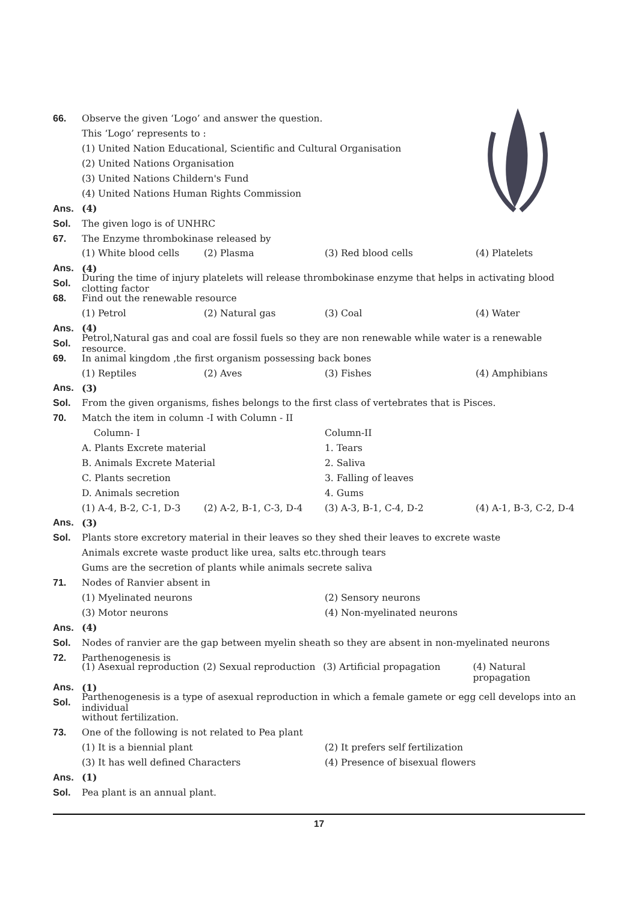66.
Observe the given ‘Logo’ and answer the question.
This ‘Logo’ represents to :
(1) United Nation Educational, Scientific and Cultural Organisation
(2) United Nations Organisation
(3) United Nations Childern's Fund
(4) United Nations Human Rights Commission
Ans. (4)
Sol. The given logo is of UNHRC
67.
The Enzyme thrombokinase released by
(1) White blood cells (2) Plasma (3) Red blood cells (4) Platelets
Ans. (4)
Sol.
During the time of injury platelets will release thrombokinase enzyme that helps in activating blood clotting factor
68.
Find out the renewable resource
(1) Petrol (2) Natural gas (3) Coal (4) Water
Ans. (4)
Sol.
Petrol,Natural gas and coal are fossil fuels so they are non renewable while water is a renewable resource.
69.
In animal kingdom ,the first organism possessing back bones
(1) Reptiles (2) Aves (3) Fishes (4) Amphibians
Ans. (3)
Sol.
From the given organisms, fishes belongs to the first class of vertebrates that is Pisces.
70.
Match the item in column -I with Column - II
Column- I Column-II
A. Plants Excrete material 1. Tears
B. Animals Excrete Material 2. Saliva
C. Plants secretion 3. Falling of leaves
D. Animals secretion 4. Gums
(1) A-4, B-2, C-1, D-3 (2) A-2, B-1, C-3, D-4 (3) A-3, B-1, C-4, D-2 (4) A-1, B-3, C-2, D-4
Ans. (3)
Sol.
Plants store excretory material in their leaves so they shed their leaves to excrete waste
Animals excrete waste product like urea, salts etc.through tears
Gums are the secretion of plants while animals secrete saliva
71. Nodes of Ranvier absent in
(1) Myelinated neurons (2) Sensory neurons
(3) Motor neurons (4) Non-myelinated neurons
Ans. (4)
Sol.
Nodes of ranvier are the gap between myelin sheath so they are absent in non-myelinated neurons
72. Parthenogenesis is
(1) Asexual reproduction (2) Sexual reproduction (3) Artificial propagation (4) Natural propagation
Ans. (1)
Sol.
Parthenogenesis is a type of asexual reproduction in which a female gamete or egg cell develops into an individual
without fertilization.
73.
One of the following is not related to Pea plant
(1) It is a biennial plant (2) It prefers self fertilization
(3) It has well defined Characters (4) Presence of bisexual flowers
Ans. (1)
Sol. Pea plant is an annual plant.
17